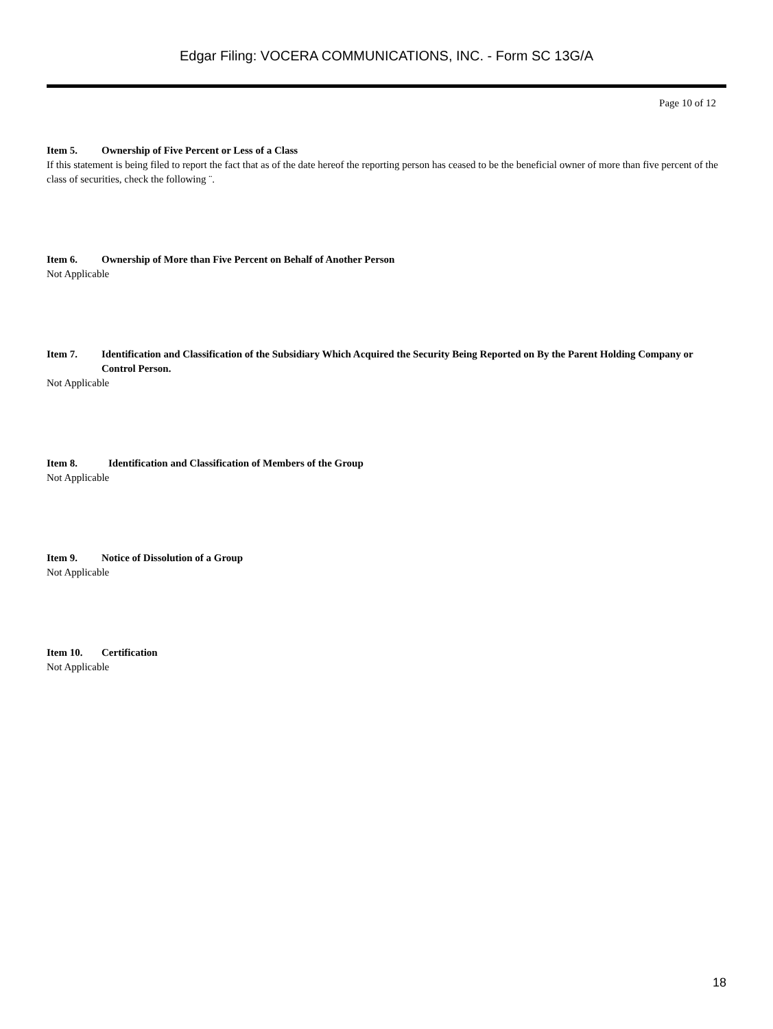Edgar Filing: VOCERA COMMUNICATIONS, INC. - Form SC 13G/A
Page 10 of 12
Item 5. Ownership of Five Percent or Less of a Class
If this statement is being filed to report the fact that as of the date hereof the reporting person has ceased to be the beneficial owner of more than five percent of the class of securities, check the following ¨.
Item 6. Ownership of More than Five Percent on Behalf of Another Person
Not Applicable
Item 7. Identification and Classification of the Subsidiary Which Acquired the Security Being Reported on By the Parent Holding Company or Control Person.
Not Applicable
Item 8. Identification and Classification of Members of the Group
Not Applicable
Item 9. Notice of Dissolution of a Group
Not Applicable
Item 10. Certification
Not Applicable
18